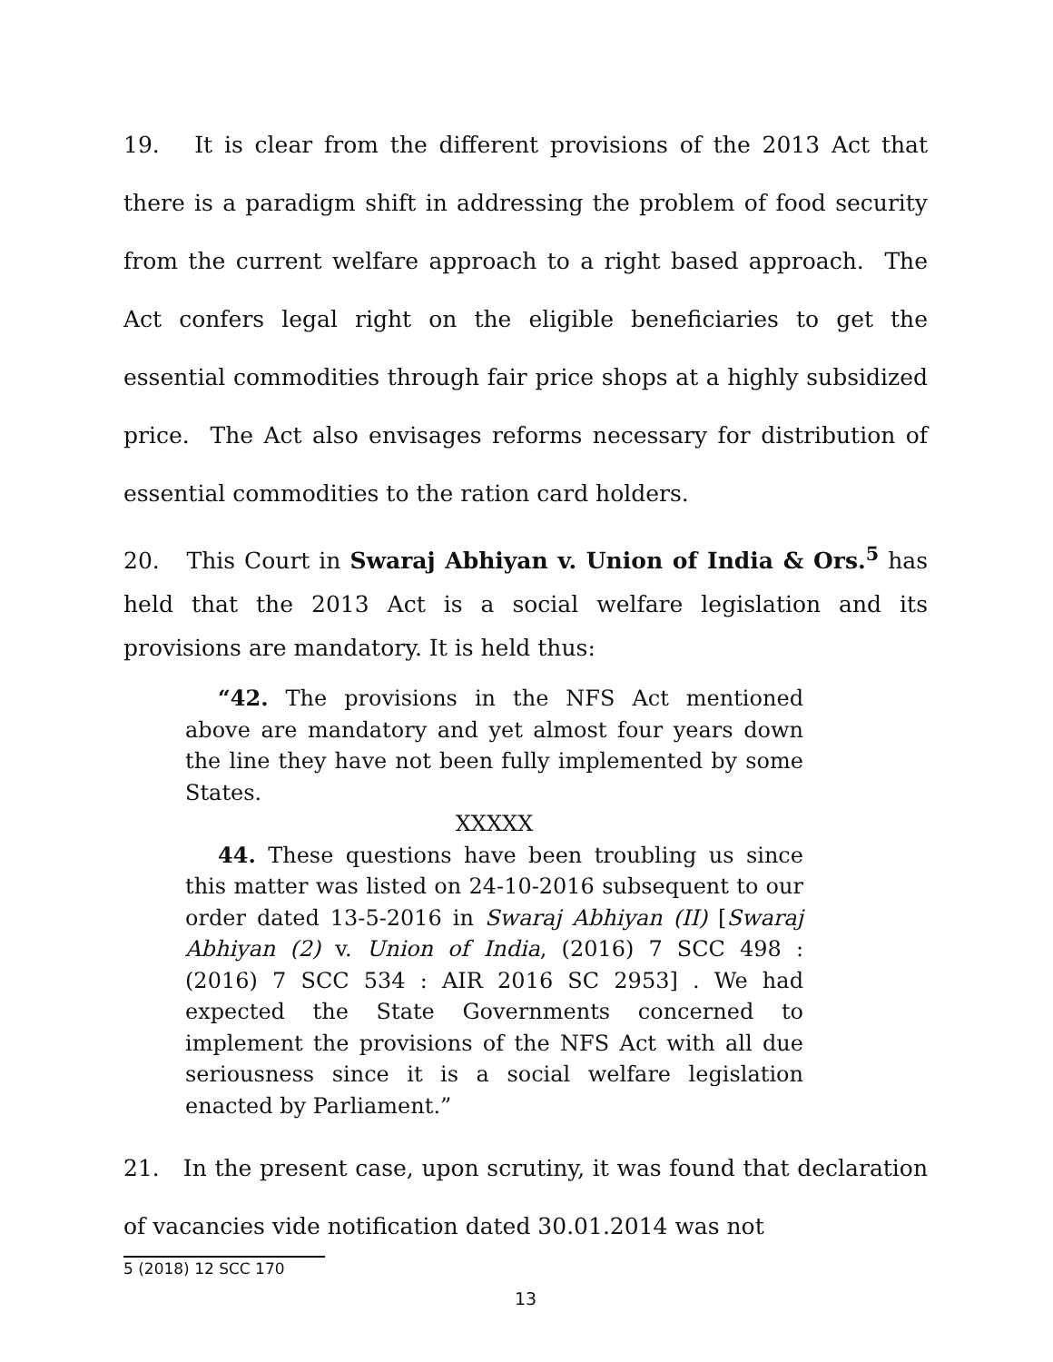19. It is clear from the different provisions of the 2013 Act that there is a paradigm shift in addressing the problem of food security from the current welfare approach to a right based approach. The Act confers legal right on the eligible beneficiaries to get the essential commodities through fair price shops at a highly subsidized price. The Act also envisages reforms necessary for distribution of essential commodities to the ration card holders.
20. This Court in Swaraj Abhiyan v. Union of India & Ors.<sup>5</sup> has held that the 2013 Act is a social welfare legislation and its provisions are mandatory. It is held thus:
“42. The provisions in the NFS Act mentioned above are mandatory and yet almost four years down the line they have not been fully implemented by some States.
XXXXX
44. These questions have been troubling us since this matter was listed on 24-10-2016 subsequent to our order dated 13-5-2016 in Swaraj Abhiyan (II) [Swaraj Abhiyan (2) v. Union of India, (2016) 7 SCC 498 : (2016) 7 SCC 534 : AIR 2016 SC 2953] . We had expected the State Governments concerned to implement the provisions of the NFS Act with all due seriousness since it is a social welfare legislation enacted by Parliament.”
21. In the present case, upon scrutiny, it was found that declaration of vacancies vide notification dated 30.01.2014 was not
5 (2018) 12 SCC 170
13